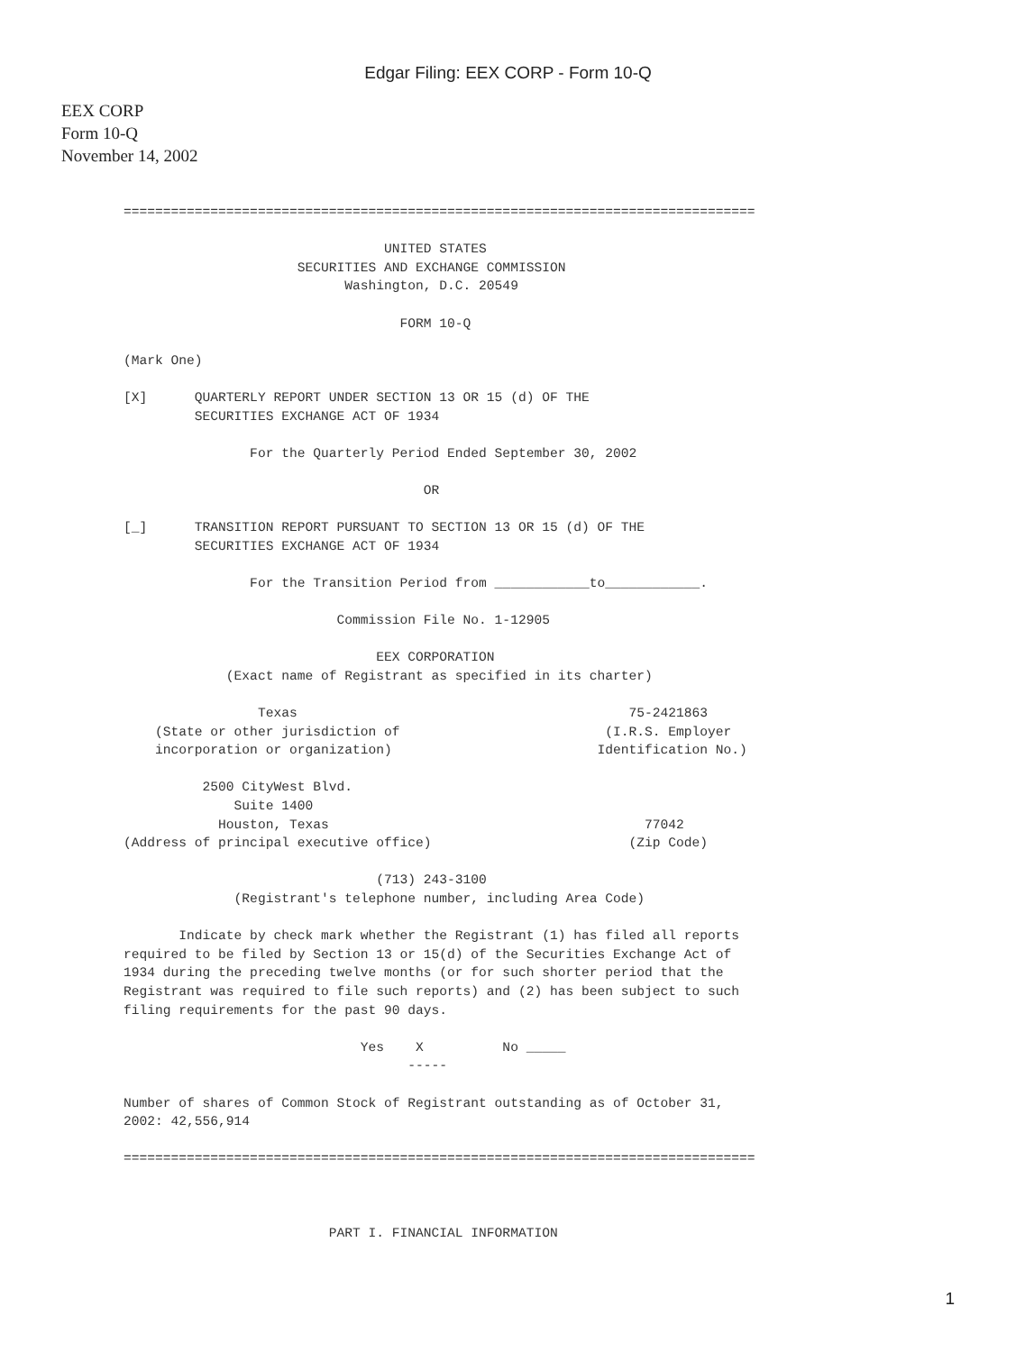Edgar Filing: EEX CORP - Form 10-Q
EEX CORP
Form 10-Q
November 14, 2002
================================================================================

                                 UNITED STATES
                      SECURITIES AND EXCHANGE COMMISSION
                            Washington, D.C. 20549

                                   FORM 10-Q

(Mark One)

[X]      QUARTERLY REPORT UNDER SECTION 13 OR 15 (d) OF THE
         SECURITIES EXCHANGE ACT OF 1934

                For the Quarterly Period Ended September 30, 2002

                                      OR

[_]      TRANSITION REPORT PURSUANT TO SECTION 13 OR 15 (d) OF THE
         SECURITIES EXCHANGE ACT OF 1934

                For the Transition Period from ____________to____________.

                           Commission File No. 1-12905

                                EEX CORPORATION
             (Exact name of Registrant as specified in its charter)

                 Texas                                          75-2421863
    (State or other jurisdiction of                          (I.R.S. Employer
    incorporation or organization)                          Identification No.)

          2500 CityWest Blvd.
              Suite 1400
            Houston, Texas                                        77042
(Address of principal executive office)                         (Zip Code)

                                (713) 243-3100
              (Registrant's telephone number, including Area Code)

       Indicate by check mark whether the Registrant (1) has filed all reports
required to be filed by Section 13 or 15(d) of the Securities Exchange Act of
1934 during the preceding twelve months (or for such shorter period that the
Registrant was required to file such reports) and (2) has been subject to such
filing requirements for the past 90 days.

                              Yes    X          No _____
                                    -----

Number of shares of Common Stock of Registrant outstanding as of October 31,
2002: 42,556,914

================================================================================



                          PART I. FINANCIAL INFORMATION
1